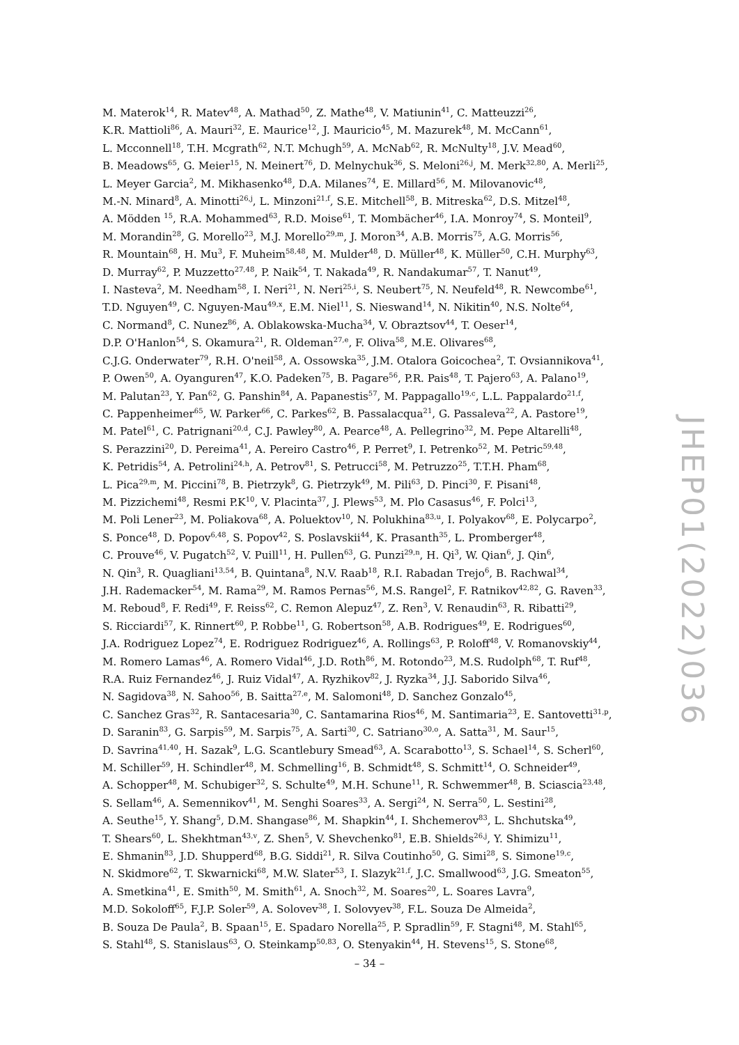M. Materok<sup>14</sup>, R. Matev<sup>48</sup>, A. Mathad<sup>50</sup>, Z. Mathe<sup>48</sup>, V. Matiunin<sup>41</sup>, C. Matteuzzi<sup>26</sup>,
K.R. Mattioli<sup>86</sup>, A. Mauri<sup>32</sup>, E. Maurice<sup>12</sup>, J. Mauricio<sup>45</sup>, M. Mazurek<sup>48</sup>, M. McCann<sup>61</sup>,
L. Mcconnell<sup>18</sup>, T.H. Mcgrath<sup>62</sup>, N.T. Mchugh<sup>59</sup>, A. McNab<sup>62</sup>, R. McNulty<sup>18</sup>, J.V. Mead<sup>60</sup>,
B. Meadows<sup>65</sup>, G. Meier<sup>15</sup>, N. Meinert<sup>76</sup>, D. Melnychuk<sup>36</sup>, S. Meloni<sup>26,j</sup>, M. Merk<sup>32,80</sup>, A. Merli<sup>25</sup>,
L. Meyer Garcia<sup>2</sup>, M. Mikhasenko<sup>48</sup>, D.A. Milanes<sup>74</sup>, E. Millard<sup>56</sup>, M. Milovanovic<sup>48</sup>,
M.-N. Minard<sup>8</sup>, A. Minotti<sup>26,j</sup>, L. Minzoni<sup>21,f</sup>, S.E. Mitchell<sup>58</sup>, B. Mitreska<sup>62</sup>, D.S. Mitzel<sup>48</sup>,
A. Mödden <sup>15</sup>, R.A. Mohammed<sup>63</sup>, R.D. Moise<sup>61</sup>, T. Mombächer<sup>46</sup>, I.A. Monroy<sup>74</sup>, S. Monteil<sup>9</sup>,
M. Morandin<sup>28</sup>, G. Morello<sup>23</sup>, M.J. Morello<sup>29,m</sup>, J. Moron<sup>34</sup>, A.B. Morris<sup>75</sup>, A.G. Morris<sup>56</sup>,
R. Mountain<sup>68</sup>, H. Mu<sup>3</sup>, F. Muheim<sup>58,48</sup>, M. Mulder<sup>48</sup>, D. Müller<sup>48</sup>, K. Müller<sup>50</sup>, C.H. Murphy<sup>63</sup>,
D. Murray<sup>62</sup>, P. Muzzetto<sup>27,48</sup>, P. Naik<sup>54</sup>, T. Nakada<sup>49</sup>, R. Nandakumar<sup>57</sup>, T. Nanut<sup>49</sup>,
I. Nasteva<sup>2</sup>, M. Needham<sup>58</sup>, I. Neri<sup>21</sup>, N. Neri<sup>25,i</sup>, S. Neubert<sup>75</sup>, N. Neufeld<sup>48</sup>, R. Newcombe<sup>61</sup>,
T.D. Nguyen<sup>49</sup>, C. Nguyen-Mau<sup>49,x</sup>, E.M. Niel<sup>11</sup>, S. Nieswand<sup>14</sup>, N. Nikitin<sup>40</sup>, N.S. Nolte<sup>64</sup>,
C. Normand<sup>8</sup>, C. Nunez<sup>86</sup>, A. Oblakowska-Mucha<sup>34</sup>, V. Obraztsov<sup>44</sup>, T. Oeser<sup>14</sup>,
D.P. O'Hanlon<sup>54</sup>, S. Okamura<sup>21</sup>, R. Oldeman<sup>27,e</sup>, F. Oliva<sup>58</sup>, M.E. Olivares<sup>68</sup>,
C.J.G. Onderwater<sup>79</sup>, R.H. O'neil<sup>58</sup>, A. Ossowska<sup>35</sup>, J.M. Otalora Goicochea<sup>2</sup>, T. Ovsiannikova<sup>41</sup>,
P. Owen<sup>50</sup>, A. Oyanguren<sup>47</sup>, K.O. Padeken<sup>75</sup>, B. Pagare<sup>56</sup>, P.R. Pais<sup>48</sup>, T. Pajero<sup>63</sup>, A. Palano<sup>19</sup>,
M. Palutan<sup>23</sup>, Y. Pan<sup>62</sup>, G. Panshin<sup>84</sup>, A. Papanestis<sup>57</sup>, M. Pappagallo<sup>19,c</sup>, L.L. Pappalardo<sup>21,f</sup>,
C. Pappenheimer<sup>65</sup>, W. Parker<sup>66</sup>, C. Parkes<sup>62</sup>, B. Passalacqua<sup>21</sup>, G. Passaleva<sup>22</sup>, A. Pastore<sup>19</sup>,
M. Patel<sup>61</sup>, C. Patrignani<sup>20,d</sup>, C.J. Pawley<sup>80</sup>, A. Pearce<sup>48</sup>, A. Pellegrino<sup>32</sup>, M. Pepe Altarelli<sup>48</sup>,
S. Perazzini<sup>20</sup>, D. Pereima<sup>41</sup>, A. Pereiro Castro<sup>46</sup>, P. Perret<sup>9</sup>, I. Petrenko<sup>52</sup>, M. Petric<sup>59,48</sup>,
K. Petridis<sup>54</sup>, A. Petrolini<sup>24,h</sup>, A. Petrov<sup>81</sup>, S. Petrucci<sup>58</sup>, M. Petruzzo<sup>25</sup>, T.T.H. Pham<sup>68</sup>,
L. Pica<sup>29,m</sup>, M. Piccini<sup>78</sup>, B. Pietrzyk<sup>8</sup>, G. Pietrzyk<sup>49</sup>, M. Pili<sup>63</sup>, D. Pinci<sup>30</sup>, F. Pisani<sup>48</sup>,
M. Pizzichemi<sup>48</sup>, Resmi P.K<sup>10</sup>, V. Placinta<sup>37</sup>, J. Plews<sup>53</sup>, M. Plo Casasus<sup>46</sup>, F. Polci<sup>13</sup>,
M. Poli Lener<sup>23</sup>, M. Poliakova<sup>68</sup>, A. Poluektov<sup>10</sup>, N. Polukhina<sup>83,u</sup>, I. Polyakov<sup>68</sup>, E. Polycarpo<sup>2</sup>,
S. Ponce<sup>48</sup>, D. Popov<sup>6,48</sup>, S. Popov<sup>42</sup>, S. Poslavskii<sup>44</sup>, K. Prasanth<sup>35</sup>, L. Promberger<sup>48</sup>,
C. Prouve<sup>46</sup>, V. Pugatch<sup>52</sup>, V. Puill<sup>11</sup>, H. Pullen<sup>63</sup>, G. Punzi<sup>29,n</sup>, H. Qi<sup>3</sup>, W. Qian<sup>6</sup>, J. Qin<sup>6</sup>,
N. Qin<sup>3</sup>, R. Quagliani<sup>13,54</sup>, B. Quintana<sup>8</sup>, N.V. Raab<sup>18</sup>, R.I. Rabadan Trejo<sup>6</sup>, B. Rachwal<sup>34</sup>,
J.H. Rademacker<sup>54</sup>, M. Rama<sup>29</sup>, M. Ramos Pernas<sup>56</sup>, M.S. Rangel<sup>2</sup>, F. Ratnikov<sup>42,82</sup>, G. Raven<sup>33</sup>,
M. Reboud<sup>8</sup>, F. Redi<sup>49</sup>, F. Reiss<sup>62</sup>, C. Remon Alepuz<sup>47</sup>, Z. Ren<sup>3</sup>, V. Renaudin<sup>63</sup>, R. Ribatti<sup>29</sup>,
S. Ricciardi<sup>57</sup>, K. Rinnert<sup>60</sup>, P. Robbe<sup>11</sup>, G. Robertson<sup>58</sup>, A.B. Rodrigues<sup>49</sup>, E. Rodrigues<sup>60</sup>,
J.A. Rodriguez Lopez<sup>74</sup>, E. Rodriguez Rodriguez<sup>46</sup>, A. Rollings<sup>63</sup>, P. Roloff<sup>48</sup>, V. Romanovskiy<sup>44</sup>,
M. Romero Lamas<sup>46</sup>, A. Romero Vidal<sup>46</sup>, J.D. Roth<sup>86</sup>, M. Rotondo<sup>23</sup>, M.S. Rudolph<sup>68</sup>, T. Ruf<sup>48</sup>,
R.A. Ruiz Fernandez<sup>46</sup>, J. Ruiz Vidal<sup>47</sup>, A. Ryzhikov<sup>82</sup>, J. Ryzka<sup>34</sup>, J.J. Saborido Silva<sup>46</sup>,
N. Sagidova<sup>38</sup>, N. Sahoo<sup>56</sup>, B. Saitta<sup>27,e</sup>, M. Salomoni<sup>48</sup>, D. Sanchez Gonzalo<sup>45</sup>,
C. Sanchez Gras<sup>32</sup>, R. Santacesaria<sup>30</sup>, C. Santamarina Rios<sup>46</sup>, M. Santimaria<sup>23</sup>, E. Santovetti<sup>31,p</sup>,
D. Saranin<sup>83</sup>, G. Sarpis<sup>59</sup>, M. Sarpis<sup>75</sup>, A. Sarti<sup>30</sup>, C. Satriano<sup>30,o</sup>, A. Satta<sup>31</sup>, M. Saur<sup>15</sup>,
D. Savrina<sup>41,40</sup>, H. Sazak<sup>9</sup>, L.G. Scantlebury Smead<sup>63</sup>, A. Scarabotto<sup>13</sup>, S. Schael<sup>14</sup>, S. Scherl<sup>60</sup>,
M. Schiller<sup>59</sup>, H. Schindler<sup>48</sup>, M. Schmelling<sup>16</sup>, B. Schmidt<sup>48</sup>, S. Schmitt<sup>14</sup>, O. Schneider<sup>49</sup>,
A. Schopper<sup>48</sup>, M. Schubiger<sup>32</sup>, S. Schulte<sup>49</sup>, M.H. Schune<sup>11</sup>, R. Schwemmer<sup>48</sup>, B. Sciascia<sup>23,48</sup>,
S. Sellam<sup>46</sup>, A. Semennikov<sup>41</sup>, M. Senghi Soares<sup>33</sup>, A. Sergi<sup>24</sup>, N. Serra<sup>50</sup>, L. Sestini<sup>28</sup>,
A. Seuthe<sup>15</sup>, Y. Shang<sup>5</sup>, D.M. Shangase<sup>86</sup>, M. Shapkin<sup>44</sup>, I. Shchemerov<sup>83</sup>, L. Shchutska<sup>49</sup>,
T. Shears<sup>60</sup>, L. Shekhtman<sup>43,v</sup>, Z. Shen<sup>5</sup>, V. Shevchenko<sup>81</sup>, E.B. Shields<sup>26,j</sup>, Y. Shimizu<sup>11</sup>,
E. Shmanin<sup>83</sup>, J.D. Shupperd<sup>68</sup>, B.G. Siddi<sup>21</sup>, R. Silva Coutinho<sup>50</sup>, G. Simi<sup>28</sup>, S. Simone<sup>19,c</sup>,
N. Skidmore<sup>62</sup>, T. Skwarnicki<sup>68</sup>, M.W. Slater<sup>53</sup>, I. Slazyk<sup>21,f</sup>, J.C. Smallwood<sup>63</sup>, J.G. Smeaton<sup>55</sup>,
A. Smetkina<sup>41</sup>, E. Smith<sup>50</sup>, M. Smith<sup>61</sup>, A. Snoch<sup>32</sup>, M. Soares<sup>20</sup>, L. Soares Lavra<sup>9</sup>,
M.D. Sokoloff<sup>65</sup>, F.J.P. Soler<sup>59</sup>, A. Solovev<sup>38</sup>, I. Solovyev<sup>38</sup>, F.L. Souza De Almeida<sup>2</sup>,
B. Souza De Paula<sup>2</sup>, B. Spaan<sup>15</sup>, E. Spadaro Norella<sup>25</sup>, P. Spradlin<sup>59</sup>, F. Stagni<sup>48</sup>, M. Stahl<sup>65</sup>,
S. Stahl<sup>48</sup>, S. Stanislaus<sup>63</sup>, O. Steinkamp<sup>50,83</sup>, O. Stenyakin<sup>44</sup>, H. Stevens<sup>15</sup>, S. Stone<sup>68</sup>,
JHEP01(2022)036
– 34 –